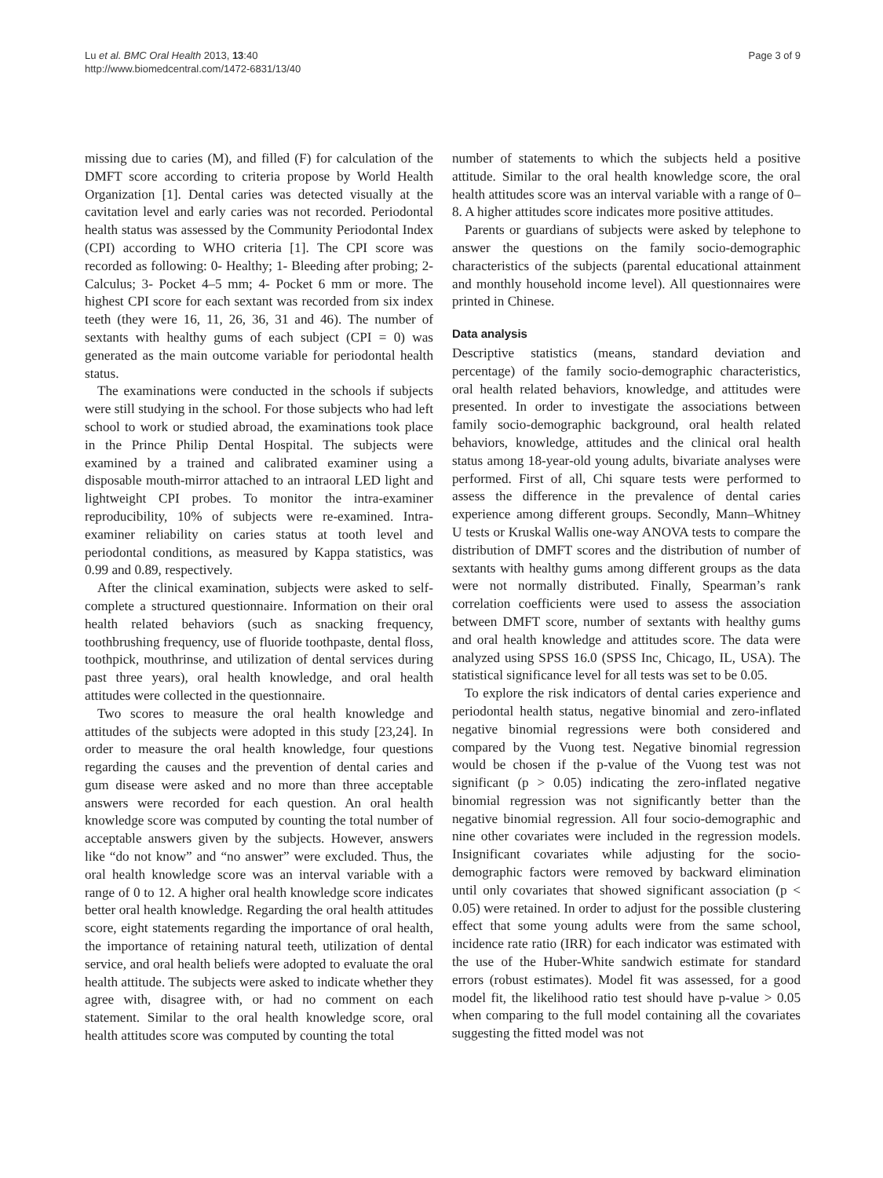Lu et al. BMC Oral Health 2013, 13:40
http://www.biomedcentral.com/1472-6831/13/40
Page 3 of 9
missing due to caries (M), and filled (F) for calculation of the DMFT score according to criteria propose by World Health Organization [1]. Dental caries was detected visually at the cavitation level and early caries was not recorded. Periodontal health status was assessed by the Community Periodontal Index (CPI) according to WHO criteria [1]. The CPI score was recorded as following: 0- Healthy; 1- Bleeding after probing; 2- Calculus; 3- Pocket 4–5 mm; 4- Pocket 6 mm or more. The highest CPI score for each sextant was recorded from six index teeth (they were 16, 11, 26, 36, 31 and 46). The number of sextants with healthy gums of each subject (CPI = 0) was generated as the main outcome variable for periodontal health status.
The examinations were conducted in the schools if subjects were still studying in the school. For those subjects who had left school to work or studied abroad, the examinations took place in the Prince Philip Dental Hospital. The subjects were examined by a trained and calibrated examiner using a disposable mouth-mirror attached to an intraoral LED light and lightweight CPI probes. To monitor the intra-examiner reproducibility, 10% of subjects were re-examined. Intra-examiner reliability on caries status at tooth level and periodontal conditions, as measured by Kappa statistics, was 0.99 and 0.89, respectively.
After the clinical examination, subjects were asked to self-complete a structured questionnaire. Information on their oral health related behaviors (such as snacking frequency, toothbrushing frequency, use of fluoride toothpaste, dental floss, toothpick, mouthrinse, and utilization of dental services during past three years), oral health knowledge, and oral health attitudes were collected in the questionnaire.
Two scores to measure the oral health knowledge and attitudes of the subjects were adopted in this study [23,24]. In order to measure the oral health knowledge, four questions regarding the causes and the prevention of dental caries and gum disease were asked and no more than three acceptable answers were recorded for each question. An oral health knowledge score was computed by counting the total number of acceptable answers given by the subjects. However, answers like “do not know” and “no answer” were excluded. Thus, the oral health knowledge score was an interval variable with a range of 0 to 12. A higher oral health knowledge score indicates better oral health knowledge. Regarding the oral health attitudes score, eight statements regarding the importance of oral health, the importance of retaining natural teeth, utilization of dental service, and oral health beliefs were adopted to evaluate the oral health attitude. The subjects were asked to indicate whether they agree with, disagree with, or had no comment on each statement. Similar to the oral health knowledge score, oral health attitudes score was computed by counting the total
number of statements to which the subjects held a positive attitude. Similar to the oral health knowledge score, the oral health attitudes score was an interval variable with a range of 0–8. A higher attitudes score indicates more positive attitudes.
Parents or guardians of subjects were asked by telephone to answer the questions on the family socio-demographic characteristics of the subjects (parental educational attainment and monthly household income level). All questionnaires were printed in Chinese.
Data analysis
Descriptive statistics (means, standard deviation and percentage) of the family socio-demographic characteristics, oral health related behaviors, knowledge, and attitudes were presented. In order to investigate the associations between family socio-demographic background, oral health related behaviors, knowledge, attitudes and the clinical oral health status among 18-year-old young adults, bivariate analyses were performed. First of all, Chi square tests were performed to assess the difference in the prevalence of dental caries experience among different groups. Secondly, Mann–Whitney U tests or Kruskal Wallis one-way ANOVA tests to compare the distribution of DMFT scores and the distribution of number of sextants with healthy gums among different groups as the data were not normally distributed. Finally, Spearman’s rank correlation coefficients were used to assess the association between DMFT score, number of sextants with healthy gums and oral health knowledge and attitudes score. The data were analyzed using SPSS 16.0 (SPSS Inc, Chicago, IL, USA). The statistical significance level for all tests was set to be 0.05.
To explore the risk indicators of dental caries experience and periodontal health status, negative binomial and zero-inflated negative binomial regressions were both considered and compared by the Vuong test. Negative binomial regression would be chosen if the p-value of the Vuong test was not significant (p > 0.05) indicating the zero-inflated negative binomial regression was not significantly better than the negative binomial regression. All four socio-demographic and nine other covariates were included in the regression models. Insignificant covariates while adjusting for the socio-demographic factors were removed by backward elimination until only covariates that showed significant association (p < 0.05) were retained. In order to adjust for the possible clustering effect that some young adults were from the same school, incidence rate ratio (IRR) for each indicator was estimated with the use of the Huber-White sandwich estimate for standard errors (robust estimates). Model fit was assessed, for a good model fit, the likelihood ratio test should have p-value > 0.05 when comparing to the full model containing all the covariates suggesting the fitted model was not